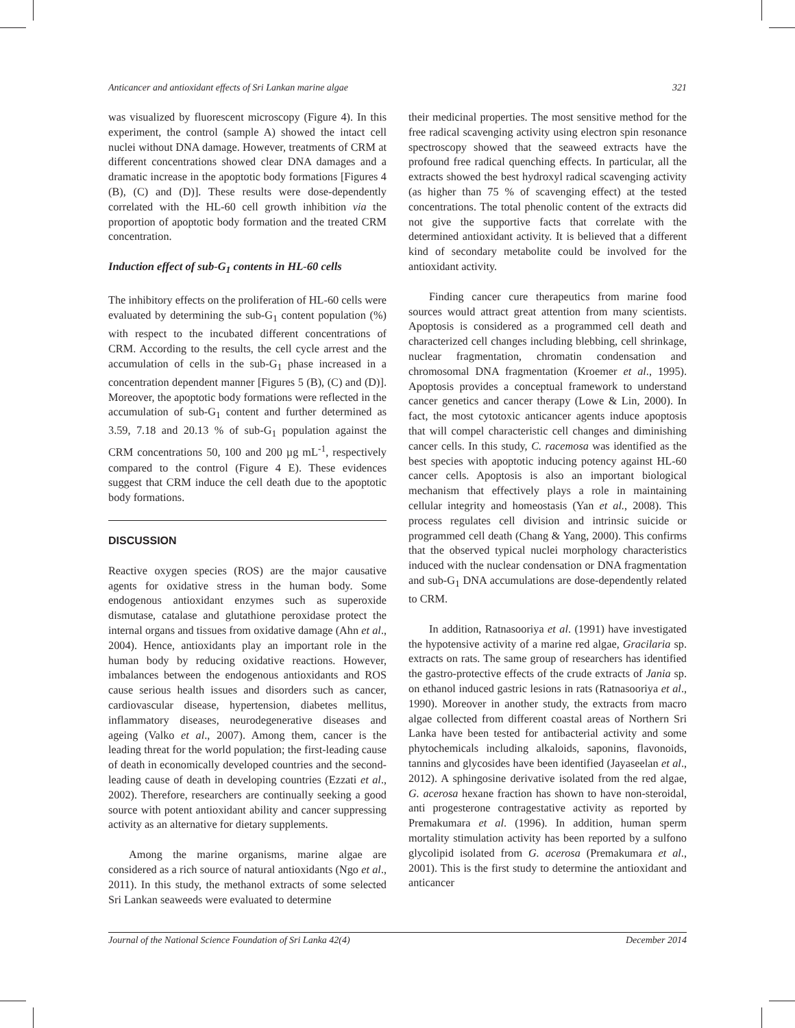Anticancer and antioxidant effects of Sri Lankan marine algae 321
was visualized by fluorescent microscopy (Figure 4). In this experiment, the control (sample A) showed the intact cell nuclei without DNA damage. However, treatments of CRM at different concentrations showed clear DNA damages and a dramatic increase in the apoptotic body formations [Figures 4 (B), (C) and (D)]. These results were dose-dependently correlated with the HL-60 cell growth inhibition via the proportion of apoptotic body formation and the treated CRM concentration.
Induction effect of sub-G<sub>1</sub> contents in HL-60 cells
The inhibitory effects on the proliferation of HL-60 cells were evaluated by determining the sub-G<sub>1</sub> content population (%) with respect to the incubated different concentrations of CRM. According to the results, the cell cycle arrest and the accumulation of cells in the sub-G<sub>1</sub> phase increased in a concentration dependent manner [Figures 5 (B), (C) and (D)]. Moreover, the apoptotic body formations were reflected in the accumulation of sub-G<sub>1</sub> content and further determined as 3.59, 7.18 and 20.13 % of sub-G<sub>1</sub> population against the CRM concentrations 50, 100 and 200 µg mL<sup>-1</sup>, respectively compared to the control (Figure 4 E). These evidences suggest that CRM induce the cell death due to the apoptotic body formations.
DISCUSSION
Reactive oxygen species (ROS) are the major causative agents for oxidative stress in the human body. Some endogenous antioxidant enzymes such as superoxide dismutase, catalase and glutathione peroxidase protect the internal organs and tissues from oxidative damage (Ahn et al., 2004). Hence, antioxidants play an important role in the human body by reducing oxidative reactions. However, imbalances between the endogenous antioxidants and ROS cause serious health issues and disorders such as cancer, cardiovascular disease, hypertension, diabetes mellitus, inflammatory diseases, neurodegenerative diseases and ageing (Valko et al., 2007). Among them, cancer is the leading threat for the world population; the first-leading cause of death in economically developed countries and the second-leading cause of death in developing countries (Ezzati et al., 2002). Therefore, researchers are continually seeking a good source with potent antioxidant ability and cancer suppressing activity as an alternative for dietary supplements.
Among the marine organisms, marine algae are considered as a rich source of natural antioxidants (Ngo et al., 2011). In this study, the methanol extracts of some selected Sri Lankan seaweeds were evaluated to determine
their medicinal properties. The most sensitive method for the free radical scavenging activity using electron spin resonance spectroscopy showed that the seaweed extracts have the profound free radical quenching effects. In particular, all the extracts showed the best hydroxyl radical scavenging activity (as higher than 75 % of scavenging effect) at the tested concentrations. The total phenolic content of the extracts did not give the supportive facts that correlate with the determined antioxidant activity. It is believed that a different kind of secondary metabolite could be involved for the antioxidant activity.
Finding cancer cure therapeutics from marine food sources would attract great attention from many scientists. Apoptosis is considered as a programmed cell death and characterized cell changes including blebbing, cell shrinkage, nuclear fragmentation, chromatin condensation and chromosomal DNA fragmentation (Kroemer et al., 1995). Apoptosis provides a conceptual framework to understand cancer genetics and cancer therapy (Lowe & Lin, 2000). In fact, the most cytotoxic anticancer agents induce apoptosis that will compel characteristic cell changes and diminishing cancer cells. In this study, C. racemosa was identified as the best species with apoptotic inducing potency against HL-60 cancer cells. Apoptosis is also an important biological mechanism that effectively plays a role in maintaining cellular integrity and homeostasis (Yan et al., 2008). This process regulates cell division and intrinsic suicide or programmed cell death (Chang & Yang, 2000). This confirms that the observed typical nuclei morphology characteristics induced with the nuclear condensation or DNA fragmentation and sub-G<sub>1</sub> DNA accumulations are dose-dependently related to CRM.
In addition, Ratnasooriya et al. (1991) have investigated the hypotensive activity of a marine red algae, Gracilaria sp. extracts on rats. The same group of researchers has identified the gastro-protective effects of the crude extracts of Jania sp. on ethanol induced gastric lesions in rats (Ratnasooriya et al., 1990). Moreover in another study, the extracts from macro algae collected from different coastal areas of Northern Sri Lanka have been tested for antibacterial activity and some phytochemicals including alkaloids, saponins, flavonoids, tannins and glycosides have been identified (Jayaseelan et al., 2012). A sphingosine derivative isolated from the red algae, G. acerosa hexane fraction has shown to have non-steroidal, anti progesterone contragestative activity as reported by Premakumara et al. (1996). In addition, human sperm mortality stimulation activity has been reported by a sulfono glycolipid isolated from G. acerosa (Premakumara et al., 2001). This is the first study to determine the antioxidant and anticancer
Journal of the National Science Foundation of Sri Lanka 42(4) December 2014